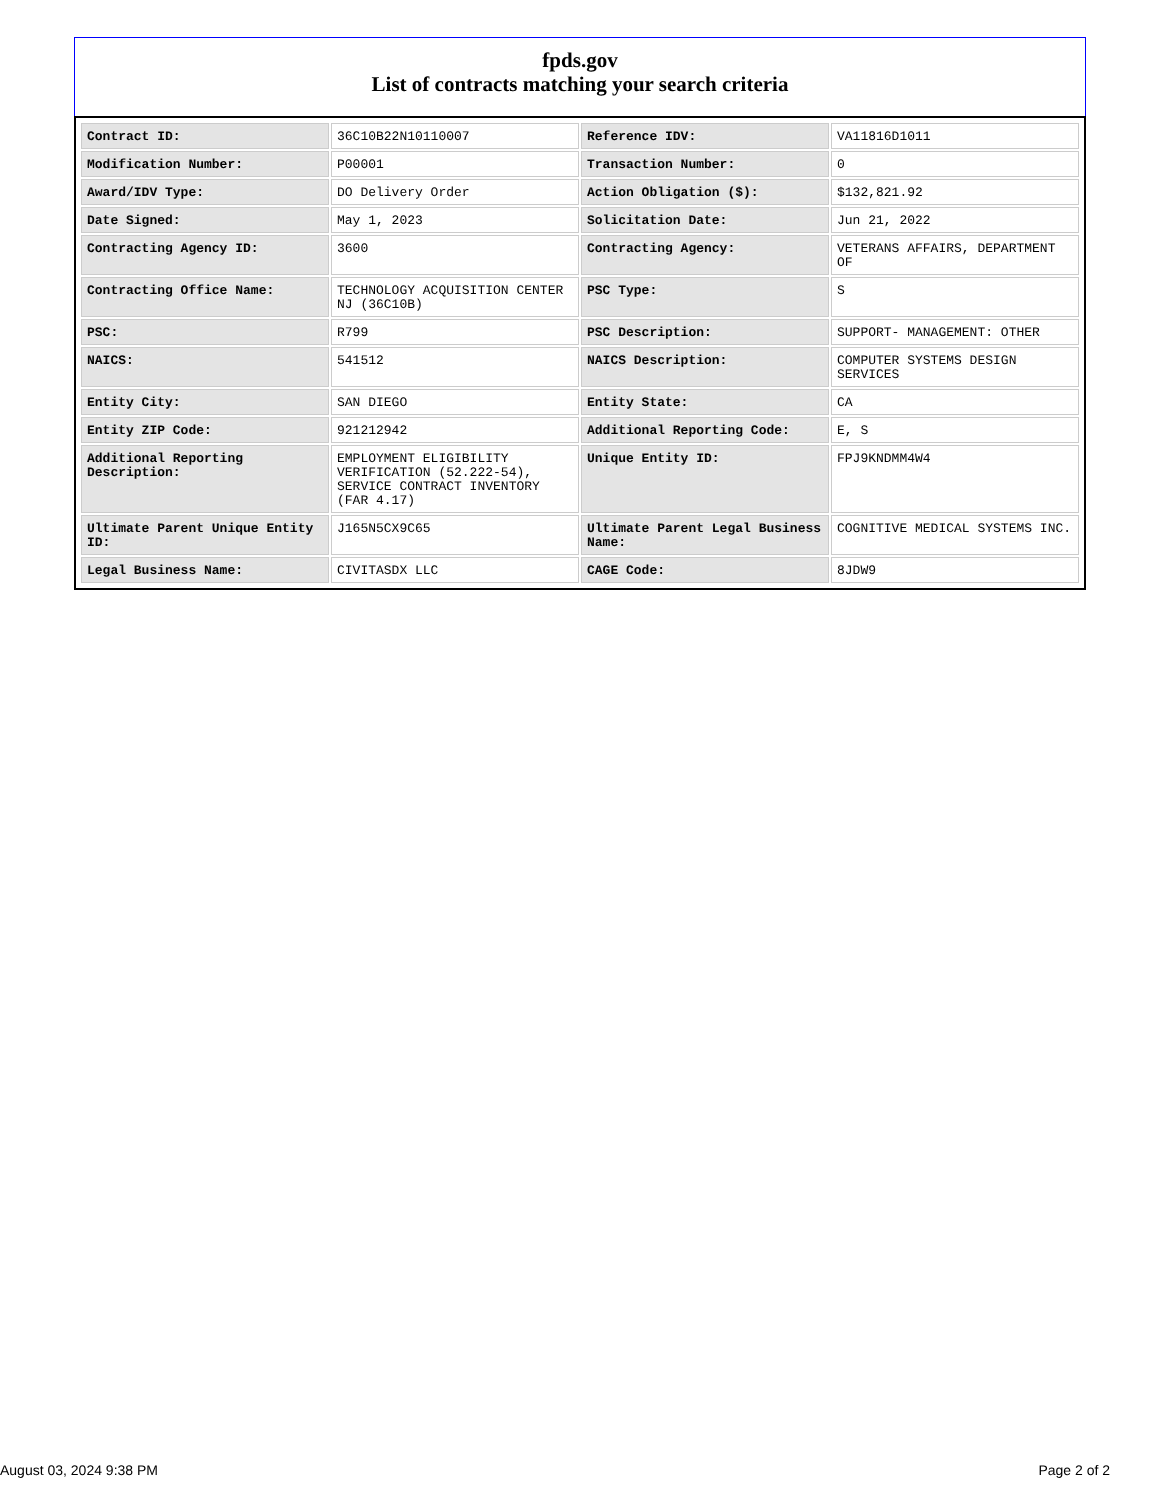fpds.gov
List of contracts matching your search criteria
| Contract ID: | 36C10B22N10110007 | Reference IDV: | VA11816D1011 |
| Modification Number: | P00001 | Transaction Number: | 0 |
| Award/IDV Type: | DO Delivery Order | Action Obligation ($): | $132,821.92 |
| Date Signed: | May 1, 2023 | Solicitation Date: | Jun 21, 2022 |
| Contracting Agency ID: | 3600 | Contracting Agency: | VETERANS AFFAIRS, DEPARTMENT OF |
| Contracting Office Name: | TECHNOLOGY ACQUISITION CENTER NJ (36C10B) | PSC Type: | S |
| PSC: | R799 | PSC Description: | SUPPORT- MANAGEMENT: OTHER |
| NAICS: | 541512 | NAICS Description: | COMPUTER SYSTEMS DESIGN SERVICES |
| Entity City: | SAN DIEGO | Entity State: | CA |
| Entity ZIP Code: | 921212942 | Additional Reporting Code: | E, S |
| Additional Reporting Description: | EMPLOYMENT ELIGIBILITY VERIFICATION (52.222-54), SERVICE CONTRACT INVENTORY (FAR 4.17) | Unique Entity ID: | FPJ9KNDMM4W4 |
| Ultimate Parent Unique Entity ID: | J165N5CX9C65 | Ultimate Parent Legal Business Name: | COGNITIVE MEDICAL SYSTEMS INC. |
| Legal Business Name: | CIVITASDX LLC | CAGE Code: | 8JDW9 |
August 03, 2024 9:38 PM Page 2 of 2